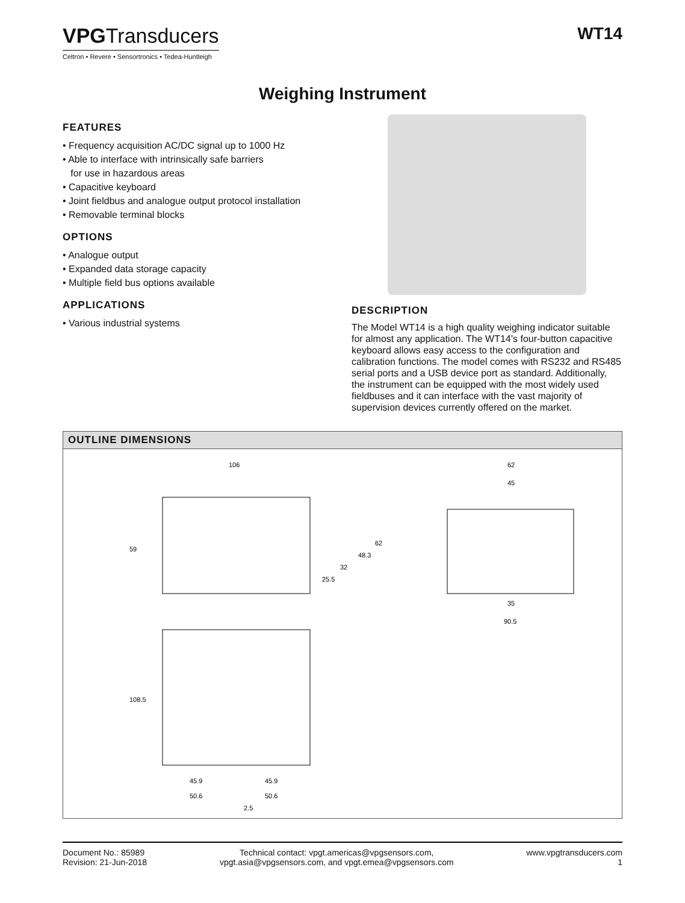VPGTransducers
Celtron • Revere • Sensortronics • Tedea-Huntleigh
WT14
Weighing Instrument
FEATURES
• Frequency acquisition AC/DC signal up to 1000 Hz
• Able to interface with intrinsically safe barriers
for use in hazardous areas
• Capacitive keyboard
• Joint fieldbus and analogue output protocol installation
• Removable terminal blocks
OPTIONS
• Analogue output
• Expanded data storage capacity
• Multiple field bus options available
APPLICATIONS
• Various industrial systems
DESCRIPTION
The Model WT14 is a high quality weighing indicator suitable for almost any application. The WT14’s four-button capacitive keyboard allows easy access to the configuration and calibration functions. The model comes with RS232 and RS485 serial ports and a USB device port as standard. Additionally, the instrument can be equipped with the most widely used fieldbuses and it can interface with the vast majority of supervision devices currently offered on the market.
OUTLINE DIMENSIONS
106
59
25.5
32
48.3
62
62
45
35
90.5
108.5
45.9
45.9
50.6
50.6
2.5
Document No.: 85989
Revision: 21-Jun-2018
Technical contact: vpgt.americas@vpgsensors.com,
vpgt.asia@vpgsensors.com, and vpgt.emea@vpgsensors.com
www.vpgtransducers.com
1